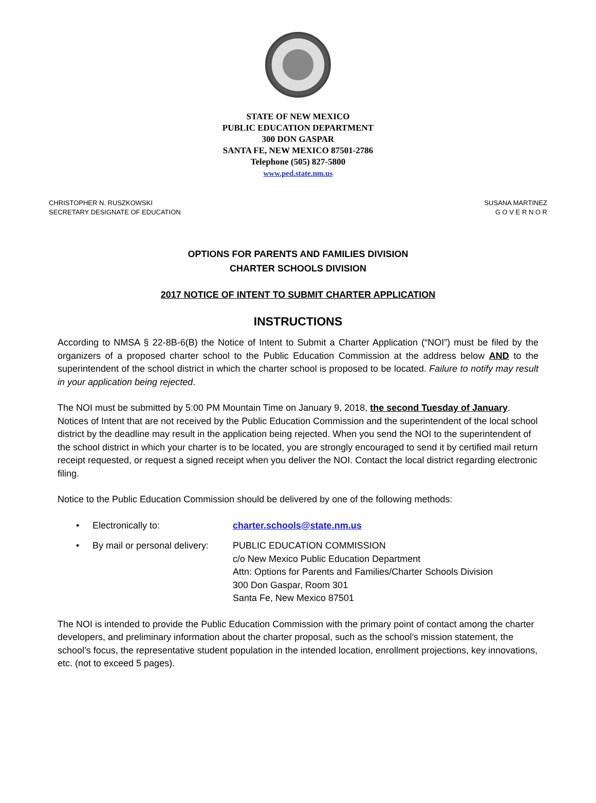STATE OF NEW MEXICO
PUBLIC EDUCATION DEPARTMENT
300 DON GASPAR
SANTA FE, NEW MEXICO 87501-2786
Telephone (505) 827-5800
www.ped.state.nm.us
CHRISTOPHER N. RUSZKOWSKI
SECRETARY DESIGNATE OF EDUCATION
SUSANA MARTINEZ
G O V E R N O R
OPTIONS FOR PARENTS AND FAMILIES DIVISION
CHARTER SCHOOLS DIVISION
2017 NOTICE OF INTENT TO SUBMIT CHARTER APPLICATION
INSTRUCTIONS
According to NMSA § 22-8B-6(B) the Notice of Intent to Submit a Charter Application (“NOI”) must be filed by the organizers of a proposed charter school to the Public Education Commission at the address below AND to the superintendent of the school district in which the charter school is proposed to be located. Failure to notify may result in your application being rejected.
The NOI must be submitted by 5:00 PM Mountain Time on January 9, 2018, the second Tuesday of January. Notices of Intent that are not received by the Public Education Commission and the superintendent of the local school district by the deadline may result in the application being rejected. When you send the NOI to the superintendent of the school district in which your charter is to be located, you are strongly encouraged to send it by certified mail return receipt requested, or request a signed receipt when you deliver the NOI. Contact the local district regarding electronic filing.
Notice to the Public Education Commission should be delivered by one of the following methods:
• Electronically to: charter.schools@state.nm.us
• By mail or personal delivery:
PUBLIC EDUCATION COMMISSION
c/o New Mexico Public Education Department
Attn: Options for Parents and Families/Charter Schools Division
300 Don Gaspar, Room 301
Santa Fe, New Mexico 87501
The NOI is intended to provide the Public Education Commission with the primary point of contact among the charter developers, and preliminary information about the charter proposal, such as the school’s mission statement, the school’s focus, the representative student population in the intended location, enrollment projections, key innovations, etc. (not to exceed 5 pages).